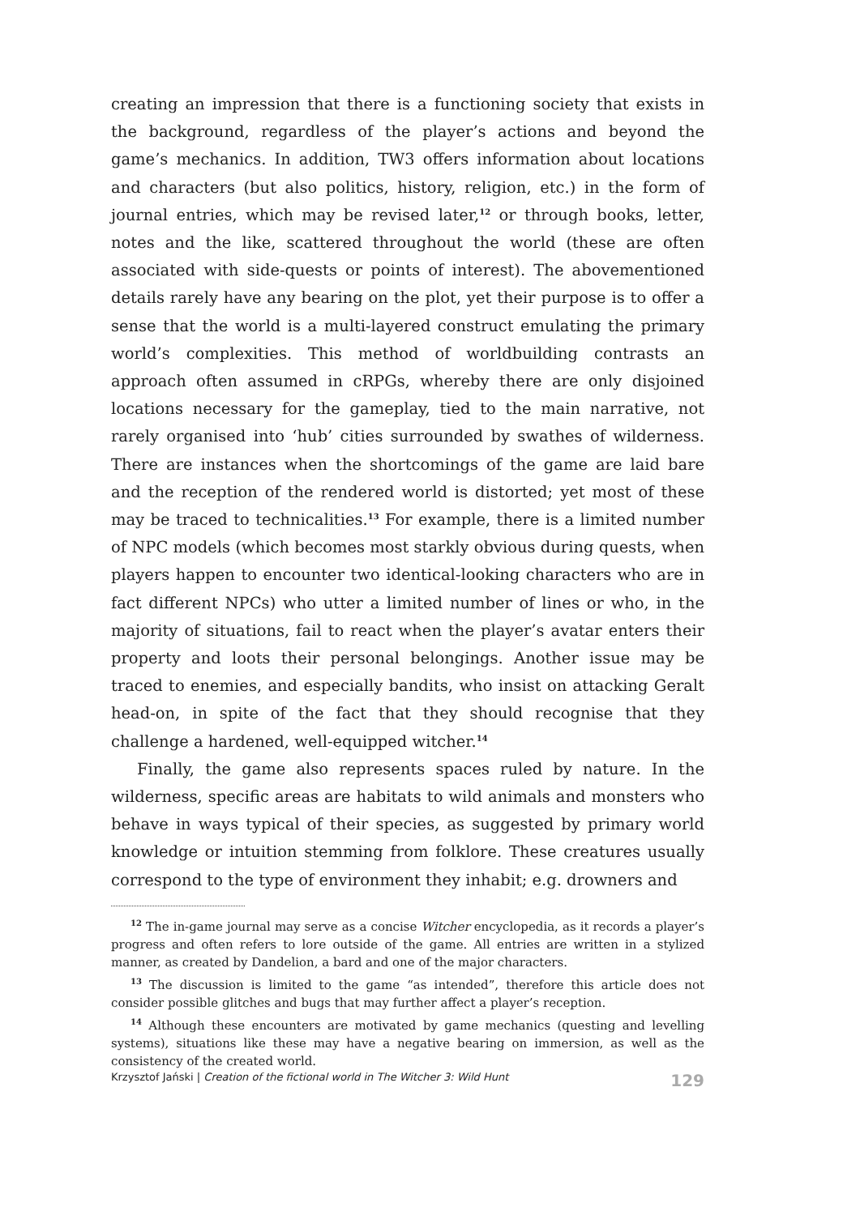creating an impression that there is a functioning society that exists in the background, regardless of the player’s actions and beyond the game’s mechanics. In addition, TW3 offers information about locations and characters (but also politics, history, religion, etc.) in the form of journal entries, which may be revised later,<sup>12</sup> or through books, letter, notes and the like, scattered throughout the world (these are often associated with side-quests or points of interest). The abovementioned details rarely have any bearing on the plot, yet their purpose is to offer a sense that the world is a multi-layered construct emulating the primary world’s complexities. This method of worldbuilding contrasts an approach often assumed in cRPGs, whereby there are only disjoined locations necessary for the gameplay, tied to the main narrative, not rarely organised into ‘hub’ cities surrounded by swathes of wilderness. There are instances when the shortcomings of the game are laid bare and the reception of the rendered world is distorted; yet most of these may be traced to technicalities.<sup>13</sup> For example, there is a limited number of NPC models (which becomes most starkly obvious during quests, when players happen to encounter two identical-looking characters who are in fact different NPCs) who utter a limited number of lines or who, in the majority of situations, fail to react when the player’s avatar enters their property and loots their personal belongings. Another issue may be traced to enemies, and especially bandits, who insist on attacking Geralt head-on, in spite of the fact that they should recognise that they challenge a hardened, well-equipped witcher.<sup>14</sup>
Finally, the game also represents spaces ruled by nature. In the wilderness, specific areas are habitats to wild animals and monsters who behave in ways typical of their species, as suggested by primary world knowledge or intuition stemming from folklore. These creatures usually correspond to the type of environment they inhabit; e.g. drowners and
<sup>12</sup> The in-game journal may serve as a concise Witcher encyclopedia, as it records a player’s progress and often refers to lore outside of the game. All entries are written in a stylized manner, as created by Dandelion, a bard and one of the major characters.
<sup>13</sup> The discussion is limited to the game “as intended”, therefore this article does not consider possible glitches and bugs that may further affect a player’s reception.
<sup>14</sup> Although these encounters are motivated by game mechanics (questing and levelling systems), situations like these may have a negative bearing on immersion, as well as the consistency of the created world.
Krzysztof Jański | Creation of the fictional world in The Witcher 3: Wild Hunt 129